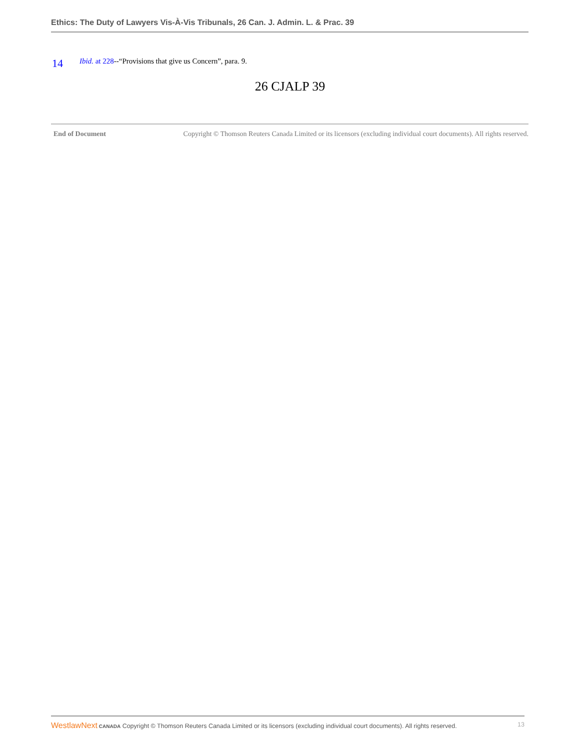Ethics: The Duty of Lawyers Vis-À-Vis Tribunals, 26 Can. J. Admin. L. & Prac. 39
14 Ibid. at 228--“Provisions that give us Concern”, para. 9.
26 CJALP 39
End of Document Copyright © Thomson Reuters Canada Limited or its licensors (excluding individual court documents). All rights reserved.
WestlawNext CANADA Copyright © Thomson Reuters Canada Limited or its licensors (excluding individual court documents). All rights reserved. 13